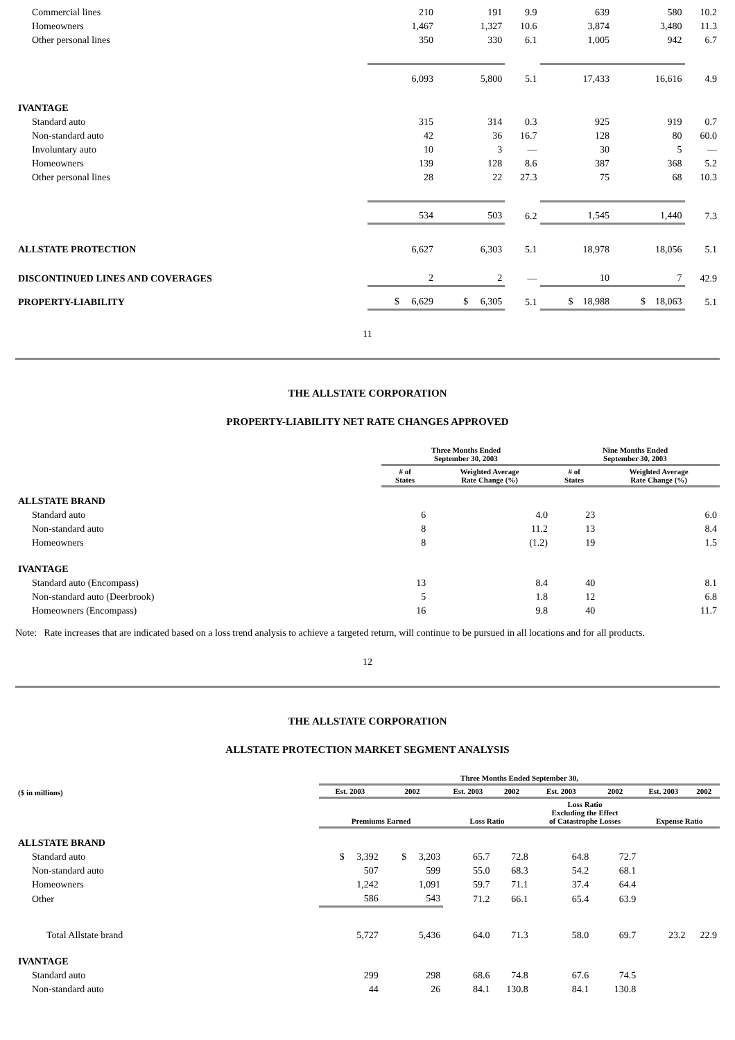| Commercial lines | 210 | 191 | 9.9 | 639 | 580 | 10.2 |
| Homeowners | 1,467 | 1,327 | 10.6 | 3,874 | 3,480 | 11.3 |
| Other personal lines | 350 | 330 | 6.1 | 1,005 | 942 | 6.7 |
| | 6,093 | 5,800 | 5.1 | 17,433 | 16,616 | 4.9 |
| IVANTAGE | | | | | | |
| Standard auto | 315 | 314 | 0.3 | 925 | 919 | 0.7 |
| Non-standard auto | 42 | 36 | 16.7 | 128 | 80 | 60.0 |
| Involuntary auto | 10 | 3 | — | 30 | 5 | — |
| Homeowners | 139 | 128 | 8.6 | 387 | 368 | 5.2 |
| Other personal lines | 28 | 22 | 27.3 | 75 | 68 | 10.3 |
| | 534 | 503 | 6.2 | 1,545 | 1,440 | 7.3 |
| ALLSTATE PROTECTION | 6,627 | 6,303 | 5.1 | 18,978 | 18,056 | 5.1 |
| DISCONTINUED LINES AND COVERAGES | 2 | 2 | — | 10 | 7 | 42.9 |
| PROPERTY-LIABILITY | $ 6,629 | $ 6,305 | 5.1 | $ 18,988 | $ 18,063 | 5.1 |
11
THE ALLSTATE CORPORATION
PROPERTY-LIABILITY NET RATE CHANGES APPROVED
| | Three Months Ended September 30, 2003 | | Nine Months Ended September 30, 2003 | |
| --- | --- | --- | --- | --- |
| | # of States | Weighted Average Rate Change (%) | # of States | Weighted Average Rate Change (%) |
| ALLSTATE BRAND | | | | |
| Standard auto | 6 | 4.0 | 23 | 6.0 |
| Non-standard auto | 8 | 11.2 | 13 | 8.4 |
| Homeowners | 8 | (1.2) | 19 | 1.5 |
| IVANTAGE | | | | |
| Standard auto (Encompass) | 13 | 8.4 | 40 | 8.1 |
| Non-standard auto (Deerbrook) | 5 | 1.8 | 12 | 6.8 |
| Homeowners (Encompass) | 16 | 9.8 | 40 | 11.7 |
Note: Rate increases that are indicated based on a loss trend analysis to achieve a targeted return, will continue to be pursued in all locations and for all products.
12
THE ALLSTATE CORPORATION
ALLSTATE PROTECTION MARKET SEGMENT ANALYSIS
| | Three Months Ended September 30, | | | | | | | |
| --- | --- | --- | --- | --- | --- | --- | --- | --- |
| ($ in millions) | Est. 2003 | 2002 | Est. 2003 | 2002 | Est. 2003 | 2002 | Est. 2003 | 2002 |
| | Premiums Earned | | Loss Ratio | | Loss Ratio Excluding the Effect of Catastrophe Losses | | Expense Ratio | |
| ALLSTATE BRAND | | | | | | | | |
| Standard auto | $ 3,392 | $ 3,203 | 65.7 | 72.8 | 64.8 | 72.7 | | |
| Non-standard auto | 507 | 599 | 55.0 | 68.3 | 54.2 | 68.1 | | |
| Homeowners | 1,242 | 1,091 | 59.7 | 71.1 | 37.4 | 64.4 | | |
| Other | 586 | 543 | 71.2 | 66.1 | 65.4 | 63.9 | | |
| Total Allstate brand | 5,727 | 5,436 | 64.0 | 71.3 | 58.0 | 69.7 | 23.2 | 22.9 |
| IVANTAGE | | | | | | | | |
| Standard auto | 299 | 298 | 68.6 | 74.8 | 67.6 | 74.5 | | |
| Non-standard auto | 44 | 26 | 84.1 | 130.8 | 84.1 | 130.8 | | |